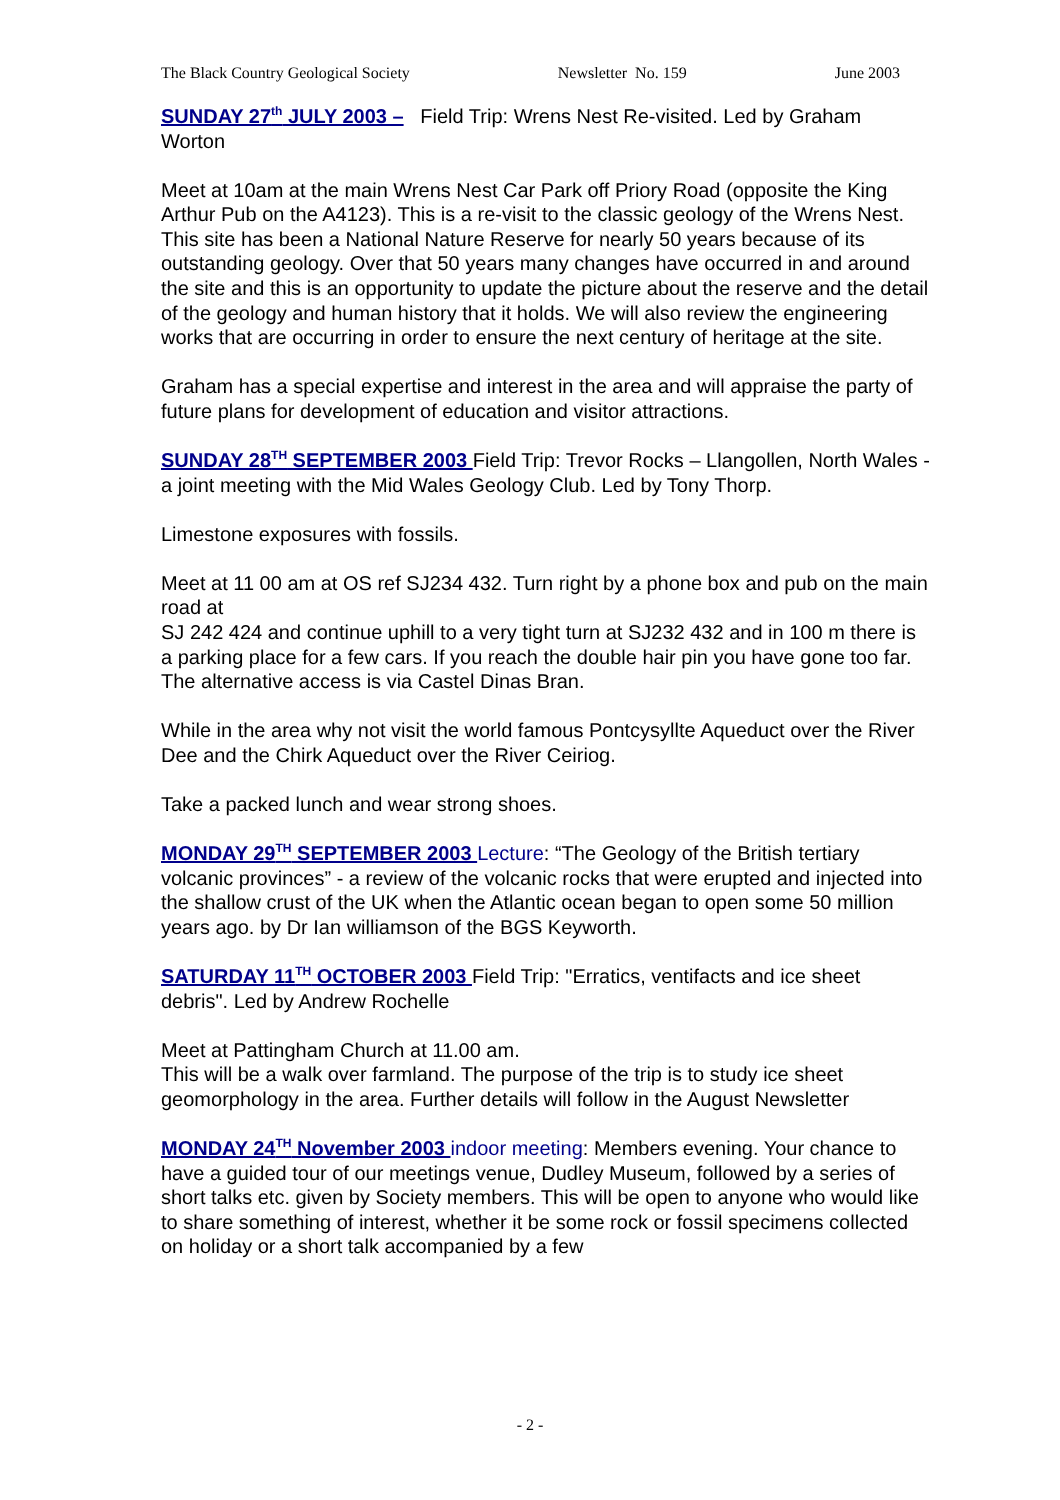The Black Country Geological Society Newsletter No. 159 June 2003
SUNDAY 27<sup>th</sup> JULY 2003 – Field Trip: Wrens Nest Re-visited. Led by Graham Worton
Meet at 10am at the main Wrens Nest Car Park off Priory Road (opposite the King Arthur Pub on the A4123). This is a re-visit to the classic geology of the Wrens Nest. This site has been a National Nature Reserve for nearly 50 years because of its outstanding geology. Over that 50 years many changes have occurred in and around the site and this is an opportunity to update the picture about the reserve and the detail of the geology and human history that it holds. We will also review the engineering works that are occurring in order to ensure the next century of heritage at the site.
Graham has a special expertise and interest in the area and will appraise the party of future plans for development of education and visitor attractions.
SUNDAY 28<sup>TH</sup> SEPTEMBER 2003 Field Trip: Trevor Rocks – Llangollen, North Wales - a joint meeting with the Mid Wales Geology Club. Led by Tony Thorp.
Limestone exposures with fossils.
Meet at 11 00 am at OS ref SJ234 432. Turn right by a phone box and pub on the main road at
SJ 242 424 and continue uphill to a very tight turn at SJ232 432 and in 100 m there is a parking place for a few cars. If you reach the double hair pin you have gone too far.
The alternative access is via Castel Dinas Bran.
While in the area why not visit the world famous Pontcysyllte Aqueduct over the River Dee and the Chirk Aqueduct over the River Ceiriog.
Take a packed lunch and wear strong shoes.
MONDAY 29<sup>TH</sup> SEPTEMBER 2003 Lecture: “The Geology of the British tertiary volcanic provinces” - a review of the volcanic rocks that were erupted and injected into the shallow crust of the UK when the Atlantic ocean began to open some 50 million years ago. by Dr Ian williamson of the BGS Keyworth.
SATURDAY 11<sup>TH</sup> OCTOBER 2003 Field Trip: "Erratics, ventifacts and ice sheet debris". Led by Andrew Rochelle
Meet at Pattingham Church at 11.00 am.
This will be a walk over farmland. The purpose of the trip is to study ice sheet geomorphology in the area. Further details will follow in the August Newsletter
MONDAY 24<sup>TH</sup> November 2003 indoor meeting: Members evening. Your chance to have a guided tour of our meetings venue, Dudley Museum, followed by a series of short talks etc. given by Society members. This will be open to anyone who would like to share something of interest, whether it be some rock or fossil specimens collected on holiday or a short talk accompanied by a few
- 2 -